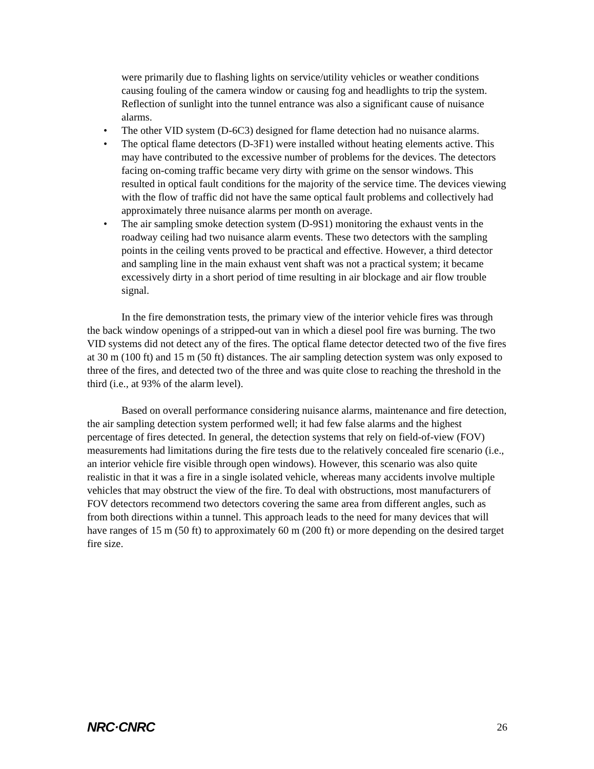were primarily due to flashing lights on service/utility vehicles or weather conditions causing fouling of the camera window or causing fog and headlights to trip the system. Reflection of sunlight into the tunnel entrance was also a significant cause of nuisance alarms.
• The other VID system (D-6C3) designed for flame detection had no nuisance alarms.
• The optical flame detectors (D-3F1) were installed without heating elements active. This may have contributed to the excessive number of problems for the devices. The detectors facing on-coming traffic became very dirty with grime on the sensor windows. This resulted in optical fault conditions for the majority of the service time. The devices viewing with the flow of traffic did not have the same optical fault problems and collectively had approximately three nuisance alarms per month on average.
• The air sampling smoke detection system (D-9S1) monitoring the exhaust vents in the roadway ceiling had two nuisance alarm events. These two detectors with the sampling points in the ceiling vents proved to be practical and effective. However, a third detector and sampling line in the main exhaust vent shaft was not a practical system; it became excessively dirty in a short period of time resulting in air blockage and air flow trouble signal.
In the fire demonstration tests, the primary view of the interior vehicle fires was through the back window openings of a stripped-out van in which a diesel pool fire was burning. The two VID systems did not detect any of the fires. The optical flame detector detected two of the five fires at 30 m (100 ft) and 15 m (50 ft) distances. The air sampling detection system was only exposed to three of the fires, and detected two of the three and was quite close to reaching the threshold in the third (i.e., at 93% of the alarm level).
Based on overall performance considering nuisance alarms, maintenance and fire detection, the air sampling detection system performed well; it had few false alarms and the highest percentage of fires detected. In general, the detection systems that rely on field-of-view (FOV) measurements had limitations during the fire tests due to the relatively concealed fire scenario (i.e., an interior vehicle fire visible through open windows). However, this scenario was also quite realistic in that it was a fire in a single isolated vehicle, whereas many accidents involve multiple vehicles that may obstruct the view of the fire. To deal with obstructions, most manufacturers of FOV detectors recommend two detectors covering the same area from different angles, such as from both directions within a tunnel. This approach leads to the need for many devices that will have ranges of 15 m (50 ft) to approximately 60 m (200 ft) or more depending on the desired target fire size.
NRC·CNRC 26